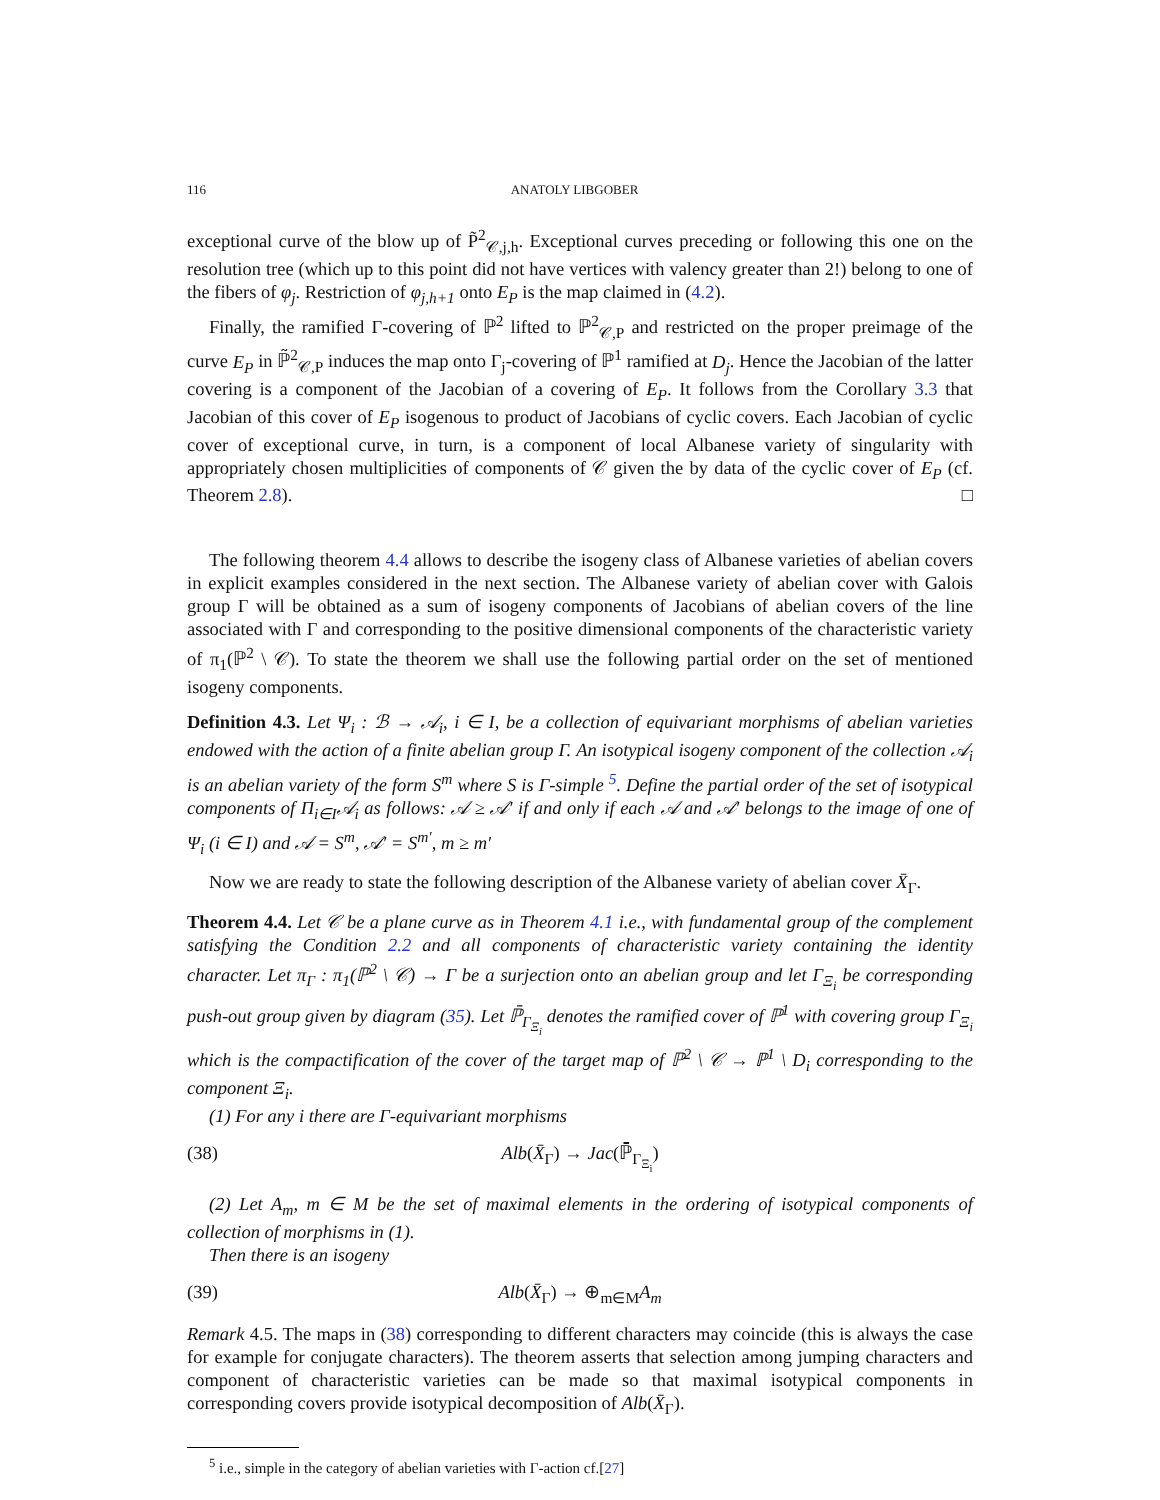116 ANATOLY LIBGOBER
exceptional curve of the blow up of P̃<sup>2</sup><sub>𝒞,j,h</sub>. Exceptional curves preceding or following this one on the resolution tree (which up to this point did not have vertices with valency greater than 2!) belong to one of the fibers of φ<sub>j</sub>. Restriction of φ<sub>j,h+1</sub> onto E<sub>P</sub> is the map claimed in (4.2).
Finally, the ramified Γ-covering of ℙ<sup>2</sup> lifted to ℙ<sup>2</sup><sub>𝒞,P</sub> and restricted on the proper preimage of the curve E<sub>P</sub> in ℙ̃<sup>2</sup><sub>𝒞,P</sub> induces the map onto Γ<sub>j</sub>-covering of ℙ<sup>1</sup> ramified at D<sub>j</sub>. Hence the Jacobian of the latter covering is a component of the Jacobian of a covering of E<sub>P</sub>. It follows from the Corollary 3.3 that Jacobian of this cover of E<sub>P</sub> isogenous to product of Jacobians of cyclic covers. Each Jacobian of cyclic cover of exceptional curve, in turn, is a component of local Albanese variety of singularity with appropriately chosen multiplicities of components of 𝒞 given the by data of the cyclic cover of E<sub>P</sub> (cf. Theorem 2.8). □
The following theorem 4.4 allows to describe the isogeny class of Albanese varieties of abelian covers in explicit examples considered in the next section. The Albanese variety of abelian cover with Galois group Γ will be obtained as a sum of isogeny components of Jacobians of abelian covers of the line associated with Γ and corresponding to the positive dimensional components of the characteristic variety of π<sub>1</sub>(ℙ<sup>2</sup> \ 𝒞). To state the theorem we shall use the following partial order on the set of mentioned isogeny components.
Definition 4.3. Let Ψ<sub>i</sub> : ℬ → 𝒜<sub>i</sub>, i ∈ I, be a collection of equivariant morphisms of abelian varieties endowed with the action of a finite abelian group Γ. An isotypical isogeny component of the collection 𝒜<sub>i</sub> is an abelian variety of the form S<sup>m</sup> where S is Γ-simple <sup>5</sup>. Define the partial order of the set of isotypical components of Π<sub>i∈I</sub>𝒜<sub>i</sub> as follows: 𝒜 ≥ 𝒜′ if and only if each 𝒜 and 𝒜′ belongs to the image of one of Ψ<sub>i</sub> (i ∈ I) and 𝒜 = S<sup>m</sup>, 𝒜′ = S<sup>m′</sup>, m ≥ m′
Now we are ready to state the following description of the Albanese variety of abelian cover X̄<sub>Γ</sub>.
Theorem 4.4. Let 𝒞 be a plane curve as in Theorem 4.1 i.e., with fundamental group of the complement satisfying the Condition 2.2 and all components of characteristic variety containing the identity character. Let π<sub>Γ</sub> : π<sub>1</sub>(ℙ<sup>2</sup> \ 𝒞) → Γ be a surjection onto an abelian group and let Γ<sub>Ξ<sub>i</sub></sub> be corresponding push-out group given by diagram (35). Let ℙ̄<sub>Γ<sub>Ξ<sub>i</sub></sub></sub> denotes the ramified cover of ℙ<sup>1</sup> with covering group Γ<sub>Ξ<sub>i</sub></sub> which is the compactification of the cover of the target map of ℙ<sup>2</sup> \ 𝒞 → ℙ<sup>1</sup> \ D<sub>i</sub> corresponding to the component Ξ<sub>i</sub>.
(1) For any i there are Γ-equivariant morphisms
(38) Alb(X̄<sub>Γ</sub>) → Jac(ℙ̄<sub>Γ<sub>Ξ<sub>i</sub></sub></sub>)
(2) Let A<sub>m</sub>, m ∈ M be the set of maximal elements in the ordering of isotypical components of collection of morphisms in (1).
Then there is an isogeny
(39) Alb(X̄<sub>Γ</sub>) → ⊕<sub>m∈M</sub>A<sub>m</sub>
Remark 4.5. The maps in (38) corresponding to different characters may coincide (this is always the case for example for conjugate characters). The theorem asserts that selection among jumping characters and component of characteristic varieties can be made so that maximal isotypical components in corresponding covers provide isotypical decomposition of Alb(X̄<sub>Γ</sub>).
<sup>5</sup> i.e., simple in the category of abelian varieties with Γ-action cf.[27]